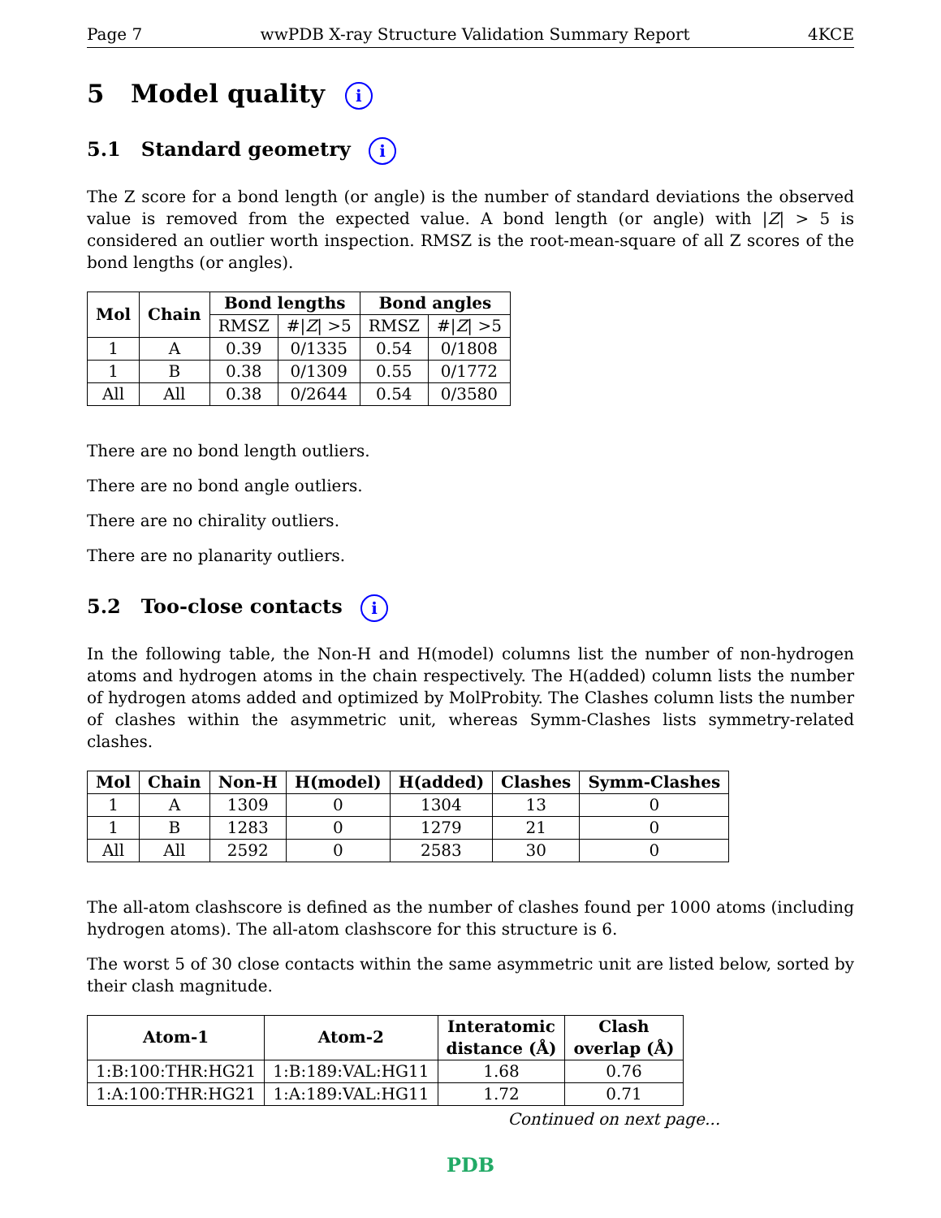Page 7 wwPDB X-ray Structure Validation Summary Report 4KCE
5 Model quality i
5.1 Standard geometry i
The Z score for a bond length (or angle) is the number of standard deviations the observed value is removed from the expected value. A bond length (or angle) with |Z| > 5 is considered an outlier worth inspection. RMSZ is the root-mean-square of all Z scores of the bond lengths (or angles).
| Mol | Chain | Bond lengths | | Bond angles | |
| --- | --- | --- | --- | --- | --- |
| | | RMSZ | #/ Z / >5 | RMSZ | #/ Z / >5 |
| 1 | A | 0.39 | 0/1335 | 0.54 | 0/1808 |
| 1 | B | 0.38 | 0/1309 | 0.55 | 0/1772 |
| All | All | 0.38 | 0/2644 | 0.54 | 0/3580 |
There are no bond length outliers.
There are no bond angle outliers.
There are no chirality outliers.
There are no planarity outliers.
5.2 Too-close contacts i
In the following table, the Non-H and H(model) columns list the number of non-hydrogen atoms and hydrogen atoms in the chain respectively. The H(added) column lists the number of hydrogen atoms added and optimized by MolProbity. The Clashes column lists the number of clashes within the asymmetric unit, whereas Symm-Clashes lists symmetry-related clashes.
| Mol | Chain | Non-H | H(model) | H(added) | Clashes | Symm-Clashes |
| --- | --- | --- | --- | --- | --- | --- |
| 1 | A | 1309 | 0 | 1304 | 13 | 0 |
| 1 | B | 1283 | 0 | 1279 | 21 | 0 |
| All | All | 2592 | 0 | 2583 | 30 | 0 |
The all-atom clashscore is defined as the number of clashes found per 1000 atoms (including hydrogen atoms). The all-atom clashscore for this structure is 6.
The worst 5 of 30 close contacts within the same asymmetric unit are listed below, sorted by their clash magnitude.
| Atom-1 | Atom-2 | Interatomic distance (Å) | Clash overlap (Å) |
| --- | --- | --- | --- |
| 1:B:100:THR:HG21 | 1:B:189:VAL:HG11 | 1.68 | 0.76 |
| 1:A:100:THR:HG21 | 1:A:189:VAL:HG11 | 1.72 | 0.71 |
Continued on next page...
PDB